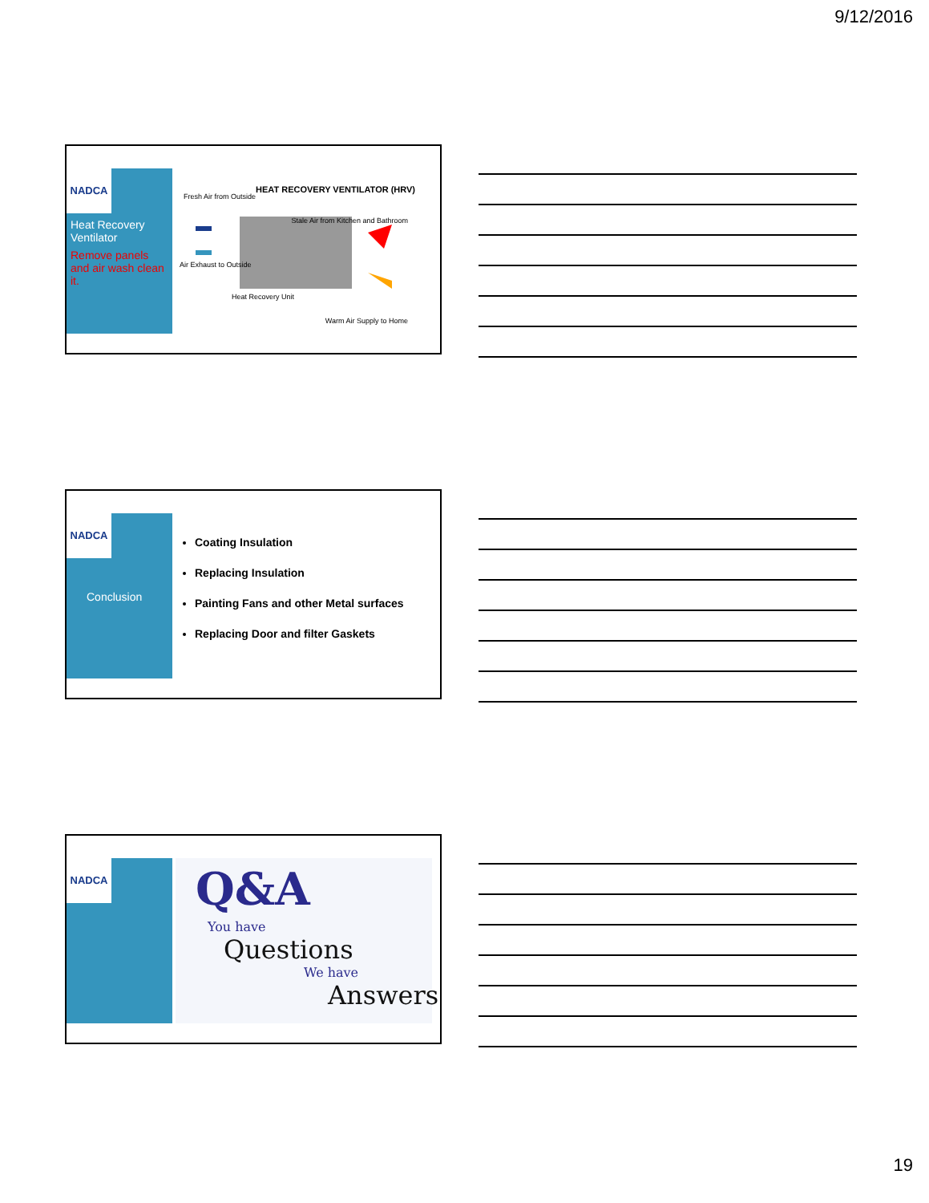9/12/2016
NADCA
Heat Recovery Ventilator
Remove panels and air wash clean it.
HEAT RECOVERY VENTILATOR (HRV)
Fresh Air from Outside
Stale Air from Kitchen and Bathroom
Air Exhaust to Outside
Heat Recovery Unit
Warm Air Supply to Home
NADCA
Conclusion
Coating Insulation
Replacing Insulation
Painting Fans and other Metal surfaces
Replacing Door and filter Gaskets
NADCA
Q&A
You have
Questions
We have
Answers
19